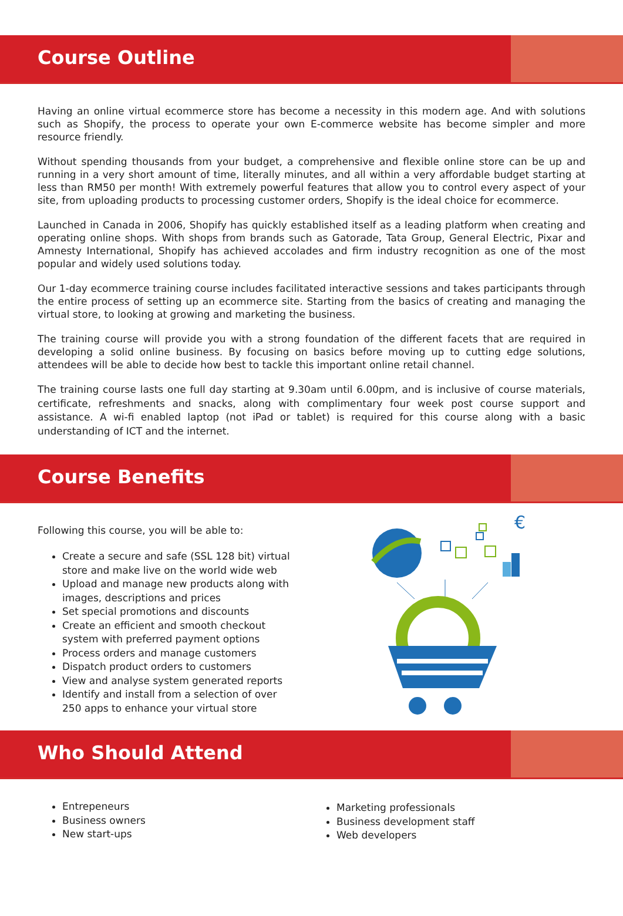Course Outline
Having an online virtual ecommerce store has become a necessity in this modern age. And with solutions such as Shopify, the process to operate your own E-commerce website has become simpler and more resource friendly.
Without spending thousands from your budget, a comprehensive and flexible online store can be up and running in a very short amount of time, literally minutes, and all within a very affordable budget starting at less than RM50 per month! With extremely powerful features that allow you to control every aspect of your site, from uploading products to processing customer orders, Shopify is the ideal choice for ecommerce.
Launched in Canada in 2006, Shopify has quickly established itself as a leading platform when creating and operating online shops. With shops from brands such as Gatorade, Tata Group, General Electric, Pixar and Amnesty International, Shopify has achieved accolades and firm industry recognition as one of the most popular and widely used solutions today.
Our 1-day ecommerce training course includes facilitated interactive sessions and takes participants through the entire process of setting up an ecommerce site. Starting from the basics of creating and managing the virtual store, to looking at growing and marketing the business.
The training course will provide you with a strong foundation of the different facets that are required in developing a solid online business. By focusing on basics before moving up to cutting edge solutions, attendees will be able to decide how best to tackle this important online retail channel.
The training course lasts one full day starting at 9.30am until 6.00pm, and is inclusive of course materials, certificate, refreshments and snacks, along with complimentary four week post course support and assistance. A wi-fi enabled laptop (not iPad or tablet) is required for this course along with a basic understanding of ICT and the internet.
Course Benefits
Following this course, you will be able to:
Create a secure and safe (SSL 128 bit) virtual store and make live on the world wide web
Upload and manage new products along with images, descriptions and prices
Set special promotions and discounts
Create an efficient and smooth checkout system with preferred payment options
Process orders and manage customers
Dispatch product orders to customers
View and analyse system generated reports
Identify and install from a selection of over 250 apps to enhance your virtual store
€
Who Should Attend
Entrepeneurs
Business owners
New start-ups
Marketing professionals
Business development staff
Web developers